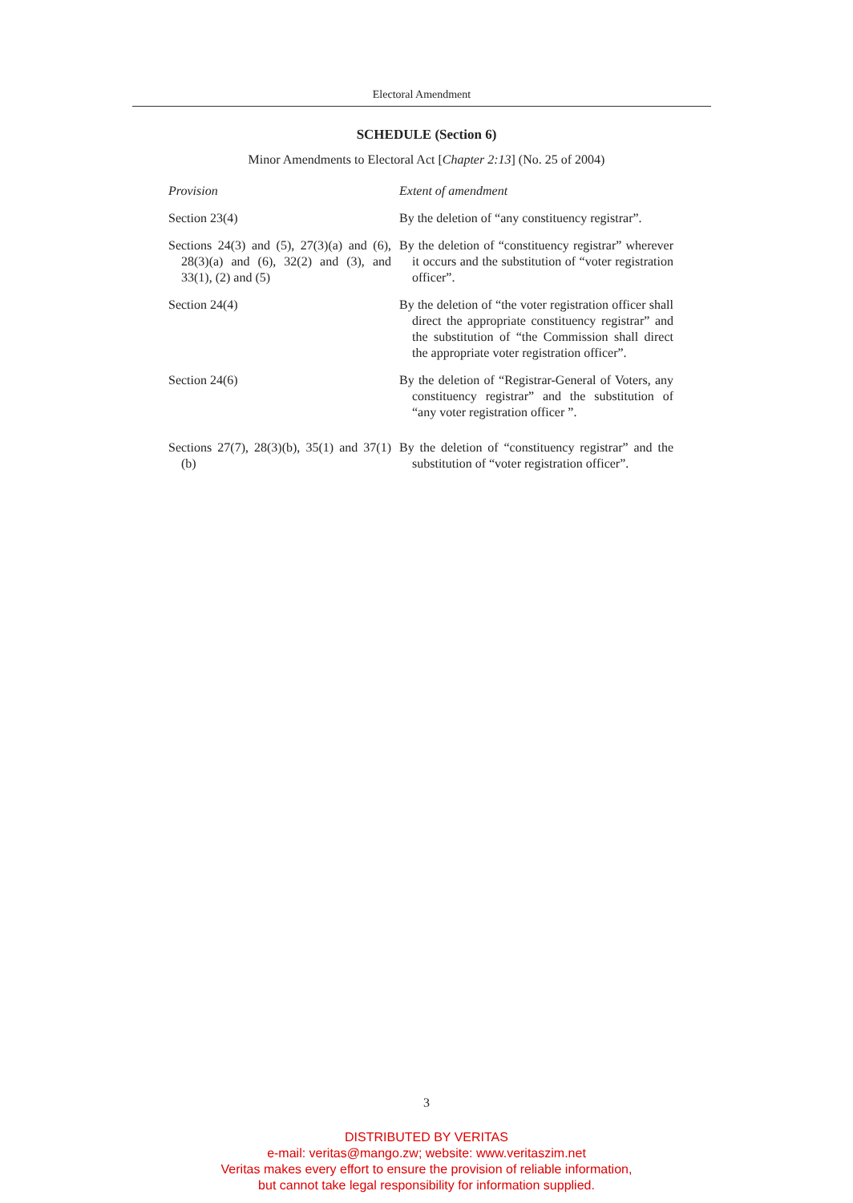Electoral Amendment
SCHEDULE (Section 6)
Minor Amendments to Electoral Act [Chapter 2:13] (No. 25 of 2004)
| Provision | Extent of amendment |
| --- | --- |
| Section 23(4) | By the deletion of “any constituency registrar”. |
| Sections 24(3) and (5), 27(3)(a) and (6), 28(3)(a) and (6), 32(2) and (3), and 33(1), (2) and (5) | By the deletion of “constituency registrar” wherever it occurs and the substitution of “voter registration officer”. |
| Section 24(4) | By the deletion of “the voter registration officer shall direct the appropriate constituency registrar” and the substitution of “the Commission shall direct the appropriate voter registration officer”. |
| Section 24(6) | By the deletion of “Registrar-General of Voters, any constituency registrar” and the substitution of “any voter registration officer ”. |
| Sections 27(7), 28(3)(b), 35(1) and 37(1)(b) | By the deletion of “constituency registrar” and the substitution of “voter registration officer”. |
3
DISTRIBUTED BY VERITAS
e-mail: veritas@mango.zw; website: www.veritaszim.net
Veritas makes every effort to ensure the provision of reliable information,
but cannot take legal responsibility for information supplied.